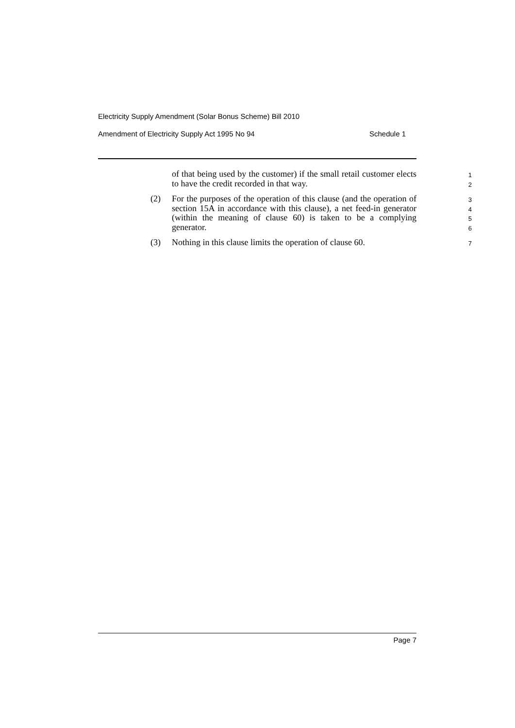Electricity Supply Amendment (Solar Bonus Scheme) Bill 2010
Amendment of Electricity Supply Act 1995 No 94 Schedule 1
of that being used by the customer) if the small retail customer elects to have the credit recorded in that way.
1
2
(2) For the purposes of the operation of this clause (and the operation of section 15A in accordance with this clause), a net feed-in generator (within the meaning of clause 60) is taken to be a complying generator.
3
4
5
6
(3) Nothing in this clause limits the operation of clause 60.
7
Page 7